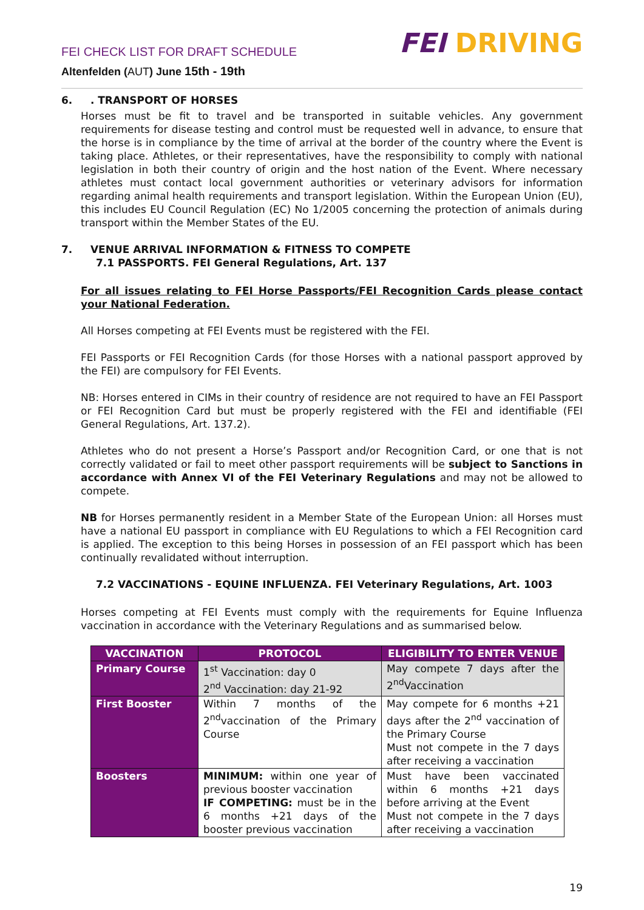FEI CHECK LIST FOR DRAFT SCHEDULE
Altenfelden (AUT) June 15th - 19th
FEI DRIVING
6. . TRANSPORT OF HORSES
Horses must be fit to travel and be transported in suitable vehicles. Any government requirements for disease testing and control must be requested well in advance, to ensure that the horse is in compliance by the time of arrival at the border of the country where the Event is taking place. Athletes, or their representatives, have the responsibility to comply with national legislation in both their country of origin and the host nation of the Event. Where necessary athletes must contact local government authorities or veterinary advisors for information regarding animal health requirements and transport legislation. Within the European Union (EU), this includes EU Council Regulation (EC) No 1/2005 concerning the protection of animals during transport within the Member States of the EU.
7. VENUE ARRIVAL INFORMATION & FITNESS TO COMPETE
7.1 PASSPORTS. FEI General Regulations, Art. 137
For all issues relating to FEI Horse Passports/FEI Recognition Cards please contact your National Federation.
All Horses competing at FEI Events must be registered with the FEI.
FEI Passports or FEI Recognition Cards (for those Horses with a national passport approved by the FEI) are compulsory for FEI Events.
NB: Horses entered in CIMs in their country of residence are not required to have an FEI Passport or FEI Recognition Card but must be properly registered with the FEI and identifiable (FEI General Regulations, Art. 137.2).
Athletes who do not present a Horse’s Passport and/or Recognition Card, or one that is not correctly validated or fail to meet other passport requirements will be subject to Sanctions in accordance with Annex VI of the FEI Veterinary Regulations and may not be allowed to compete.
NB for Horses permanently resident in a Member State of the European Union: all Horses must have a national EU passport in compliance with EU Regulations to which a FEI Recognition card is applied. The exception to this being Horses in possession of an FEI passport which has been continually revalidated without interruption.
7.2 VACCINATIONS - EQUINE INFLUENZA. FEI Veterinary Regulations, Art. 1003
Horses competing at FEI Events must comply with the requirements for Equine Influenza vaccination in accordance with the Veterinary Regulations and as summarised below.
| VACCINATION | PROTOCOL | ELIGIBILITY TO ENTER VENUE |
| --- | --- | --- |
| Primary Course | 1<sup>st</sup> Vaccination: day 0 2<sup>nd</sup> Vaccination: day 21-92 | May compete 7 days after the 2<sup>nd</sup>Vaccination |
| First Booster | Within 7 months of the 2<sup>nd</sup>vaccination of the Primary Course | May compete for 6 months +21 days after the 2<sup>nd</sup> vaccination of the Primary Course Must not compete in the 7 days after receiving a vaccination |
| Boosters | MINIMUM: within one year of previous booster vaccination IF COMPETING: must be in the 6 months +21 days of the booster previous vaccination | Must have been vaccinated within 6 months +21 days before arriving at the Event Must not compete in the 7 days after receiving a vaccination |
19